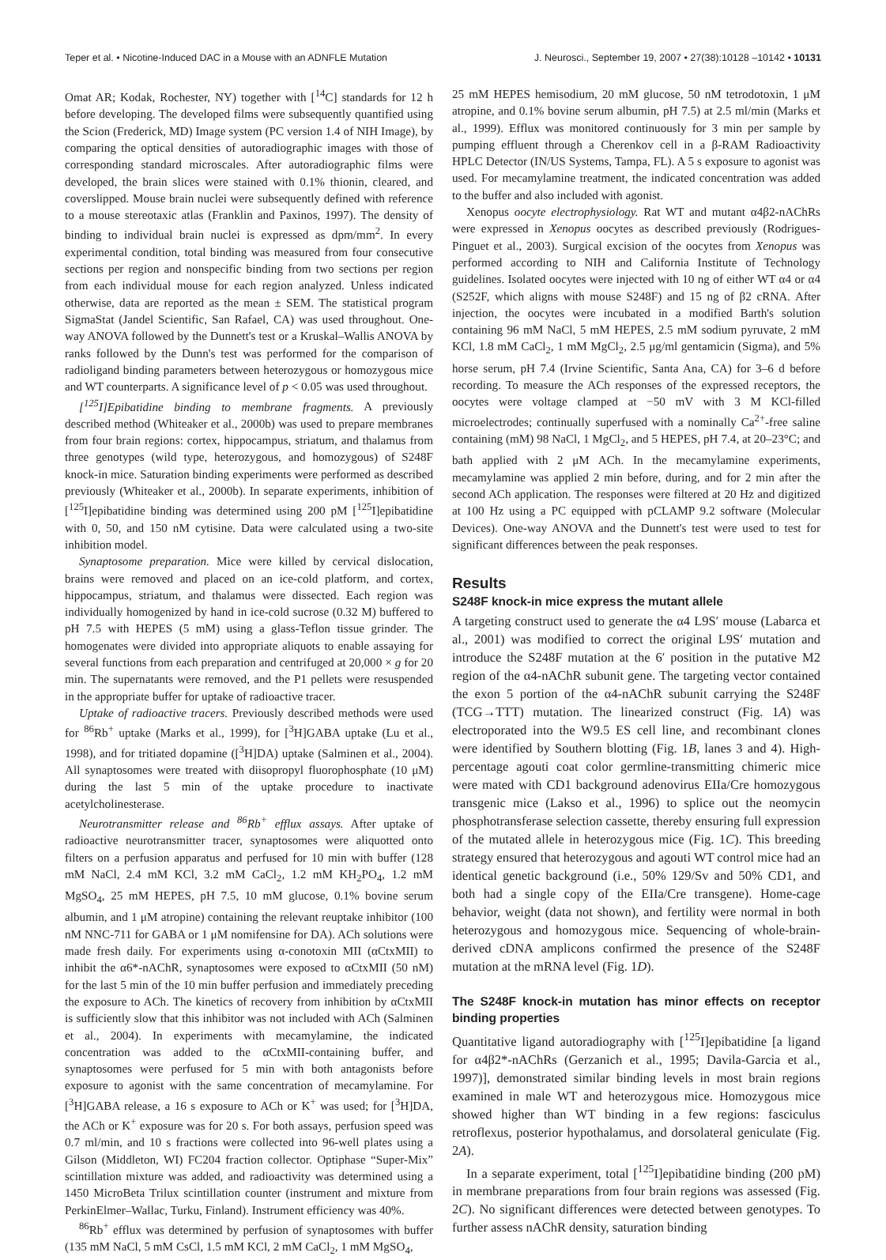Teper et al. • Nicotine-Induced DAC in a Mouse with an ADNFLE Mutation J. Neurosci., September 19, 2007 • 27(38):10128 –10142 • 10131
Omat AR; Kodak, Rochester, NY) together with [<sup>14</sup>C] standards for 12 h before developing. The developed films were subsequently quantified using the Scion (Frederick, MD) Image system (PC version 1.4 of NIH Image), by comparing the optical densities of autoradiographic images with those of corresponding standard microscales. After autoradiographic films were developed, the brain slices were stained with 0.1% thionin, cleared, and coverslipped. Mouse brain nuclei were subsequently defined with reference to a mouse stereotaxic atlas (Franklin and Paxinos, 1997). The density of binding to individual brain nuclei is expressed as dpm/mm<sup>2</sup>. In every experimental condition, total binding was measured from four consecutive sections per region and nonspecific binding from two sections per region from each individual mouse for each region analyzed. Unless indicated otherwise, data are reported as the mean ± SEM. The statistical program SigmaStat (Jandel Scientific, San Rafael, CA) was used throughout. One-way ANOVA followed by the Dunnett's test or a Kruskal–Wallis ANOVA by ranks followed by the Dunn's test was performed for the comparison of radioligand binding parameters between heterozygous or homozygous mice and WT counterparts. A significance level of p < 0.05 was used throughout.
[<sup>125</sup>I]Epibatidine binding to membrane fragments. A previously described method (Whiteaker et al., 2000b) was used to prepare membranes from four brain regions: cortex, hippocampus, striatum, and thalamus from three genotypes (wild type, heterozygous, and homozygous) of S248F knock-in mice. Saturation binding experiments were performed as described previously (Whiteaker et al., 2000b). In separate experiments, inhibition of [<sup>125</sup>I]epibatidine binding was determined using 200 pM [<sup>125</sup>I]epibatidine with 0, 50, and 150 nM cytisine. Data were calculated using a two-site inhibition model.
Synaptosome preparation. Mice were killed by cervical dislocation, brains were removed and placed on an ice-cold platform, and cortex, hippocampus, striatum, and thalamus were dissected. Each region was individually homogenized by hand in ice-cold sucrose (0.32 M) buffered to pH 7.5 with HEPES (5 mM) using a glass-Teflon tissue grinder. The homogenates were divided into appropriate aliquots to enable assaying for several functions from each preparation and centrifuged at 20,000 × g for 20 min. The supernatants were removed, and the P1 pellets were resuspended in the appropriate buffer for uptake of radioactive tracer.
Uptake of radioactive tracers. Previously described methods were used for <sup>86</sup>Rb<sup>+</sup> uptake (Marks et al., 1999), for [<sup>3</sup>H]GABA uptake (Lu et al., 1998), and for tritiated dopamine ([<sup>3</sup>H]DA) uptake (Salminen et al., 2004). All synaptosomes were treated with diisopropyl fluorophosphate (10 μM) during the last 5 min of the uptake procedure to inactivate acetylcholinesterase.
Neurotransmitter release and <sup>86</sup>Rb<sup>+</sup> efflux assays. After uptake of radioactive neurotransmitter tracer, synaptosomes were aliquotted onto filters on a perfusion apparatus and perfused for 10 min with buffer (128 mM NaCl, 2.4 mM KCl, 3.2 mM CaCl<sub>2</sub>, 1.2 mM KH<sub>2</sub>PO<sub>4</sub>, 1.2 mM MgSO<sub>4</sub>, 25 mM HEPES, pH 7.5, 10 mM glucose, 0.1% bovine serum albumin, and 1 μM atropine) containing the relevant reuptake inhibitor (100 nM NNC-711 for GABA or 1 μM nomifensine for DA). ACh solutions were made fresh daily. For experiments using α-conotoxin MII (αCtxMII) to inhibit the α6*-nAChR, synaptosomes were exposed to αCtxMII (50 nM) for the last 5 min of the 10 min buffer perfusion and immediately preceding the exposure to ACh. The kinetics of recovery from inhibition by αCtxMII is sufficiently slow that this inhibitor was not included with ACh (Salminen et al., 2004). In experiments with mecamylamine, the indicated concentration was added to the αCtxMII-containing buffer, and synaptosomes were perfused for 5 min with both antagonists before exposure to agonist with the same concentration of mecamylamine. For [<sup>3</sup>H]GABA release, a 16 s exposure to ACh or K<sup>+</sup> was used; for [<sup>3</sup>H]DA, the ACh or K<sup>+</sup> exposure was for 20 s. For both assays, perfusion speed was 0.7 ml/min, and 10 s fractions were collected into 96-well plates using a Gilson (Middleton, WI) FC204 fraction collector. Optiphase “Super-Mix” scintillation mixture was added, and radioactivity was determined using a 1450 MicroBeta Trilux scintillation counter (instrument and mixture from PerkinElmer–Wallac, Turku, Finland). Instrument efficiency was 40%.
<sup>86</sup>Rb<sup>+</sup> efflux was determined by perfusion of synaptosomes with buffer (135 mM NaCl, 5 mM CsCl, 1.5 mM KCl, 2 mM CaCl<sub>2</sub>, 1 mM MgSO<sub>4</sub>,
25 mM HEPES hemisodium, 20 mM glucose, 50 nM tetrodotoxin, 1 μM atropine, and 0.1% bovine serum albumin, pH 7.5) at 2.5 ml/min (Marks et al., 1999). Efflux was monitored continuously for 3 min per sample by pumping effluent through a Cherenkov cell in a β-RAM Radioactivity HPLC Detector (IN/US Systems, Tampa, FL). A 5 s exposure to agonist was used. For mecamylamine treatment, the indicated concentration was added to the buffer and also included with agonist.
Xenopus oocyte electrophysiology. Rat WT and mutant α4β2-nAChRs were expressed in Xenopus oocytes as described previously (Rodrigues-Pinguet et al., 2003). Surgical excision of the oocytes from Xenopus was performed according to NIH and California Institute of Technology guidelines. Isolated oocytes were injected with 10 ng of either WT α4 or α4 (S252F, which aligns with mouse S248F) and 15 ng of β2 cRNA. After injection, the oocytes were incubated in a modified Barth's solution containing 96 mM NaCl, 5 mM HEPES, 2.5 mM sodium pyruvate, 2 mM KCl, 1.8 mM CaCl<sub>2</sub>, 1 mM MgCl<sub>2</sub>, 2.5 μg/ml gentamicin (Sigma), and 5% horse serum, pH 7.4 (Irvine Scientific, Santa Ana, CA) for 3–6 d before recording. To measure the ACh responses of the expressed receptors, the oocytes were voltage clamped at −50 mV with 3 M KCl-filled microelectrodes; continually superfused with a nominally Ca<sup>2+</sup>-free saline containing (mM) 98 NaCl, 1 MgCl<sub>2</sub>, and 5 HEPES, pH 7.4, at 20–23°C; and bath applied with 2 μM ACh. In the mecamylamine experiments, mecamylamine was applied 2 min before, during, and for 2 min after the second ACh application. The responses were filtered at 20 Hz and digitized at 100 Hz using a PC equipped with pCLAMP 9.2 software (Molecular Devices). One-way ANOVA and the Dunnett's test were used to test for significant differences between the peak responses.
Results
S248F knock-in mice express the mutant allele
A targeting construct used to generate the α4 L9S′ mouse (Labarca et al., 2001) was modified to correct the original L9S′ mutation and introduce the S248F mutation at the 6′ position in the putative M2 region of the α4-nAChR subunit gene. The targeting vector contained the exon 5 portion of the α4-nAChR subunit carrying the S248F (TCG→TTT) mutation. The linearized construct (Fig. 1A) was electroporated into the W9.5 ES cell line, and recombinant clones were identified by Southern blotting (Fig. 1B, lanes 3 and 4). High-percentage agouti coat color germline-transmitting chimeric mice were mated with CD1 background adenovirus EIIa/Cre homozygous transgenic mice (Lakso et al., 1996) to splice out the neomycin phosphotransferase selection cassette, thereby ensuring full expression of the mutated allele in heterozygous mice (Fig. 1C). This breeding strategy ensured that heterozygous and agouti WT control mice had an identical genetic background (i.e., 50% 129/Sv and 50% CD1, and both had a single copy of the EIIa/Cre transgene). Home-cage behavior, weight (data not shown), and fertility were normal in both heterozygous and homozygous mice. Sequencing of whole-brain-derived cDNA amplicons confirmed the presence of the S248F mutation at the mRNA level (Fig. 1D).
The S248F knock-in mutation has minor effects on receptor binding properties
Quantitative ligand autoradiography with [<sup>125</sup>I]epibatidine [a ligand for α4β2*-nAChRs (Gerzanich et al., 1995; Davila-Garcia et al., 1997)], demonstrated similar binding levels in most brain regions examined in male WT and heterozygous mice. Homozygous mice showed higher than WT binding in a few regions: fasciculus retroflexus, posterior hypothalamus, and dorsolateral geniculate (Fig. 2A).
In a separate experiment, total [<sup>125</sup>I]epibatidine binding (200 pM) in membrane preparations from four brain regions was assessed (Fig. 2C). No significant differences were detected between genotypes. To further assess nAChR density, saturation binding